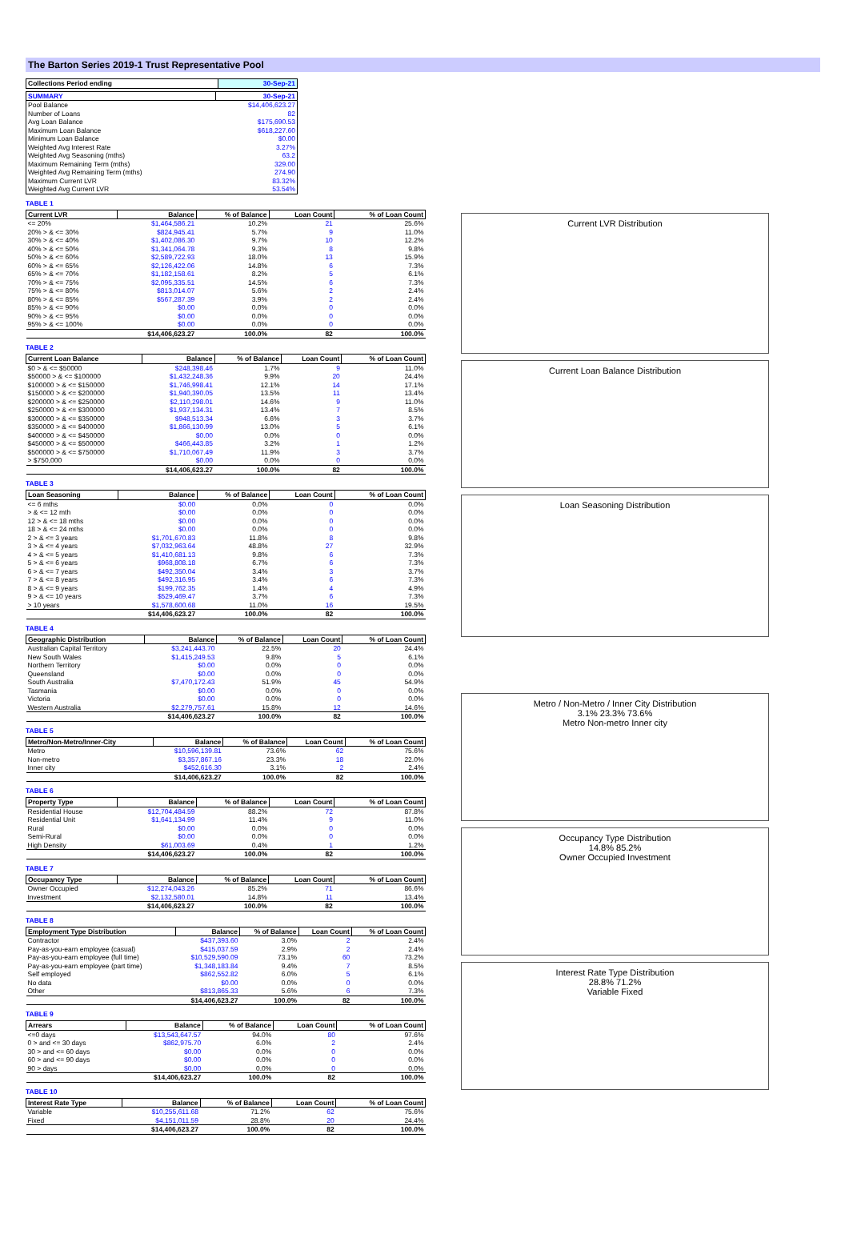The Barton Series 2019-1 Trust Representative Pool
| Collections Period ending | 30-Sep-21 |
| --- | --- |
| SUMMARY | 30-Sep-21 |
| --- | --- |
| Pool Balance | $14,406,623.27 |
| Number of Loans | 82 |
| Avg Loan Balance | $175,690.53 |
| Maximum Loan Balance | $618,227.60 |
| Minimum Loan Balance | $0.00 |
| Weighted Avg Interest Rate | 3.27% |
| Weighted Avg Seasoning (mths) | 63.2 |
| Maximum Remaining Term (mths) | 329.00 |
| Weighted Avg Remaining Term (mths) | 274.90 |
| Maximum Current LVR | 83.32% |
| Weighted Avg Current LVR | 53.54% |
TABLE 1
| Current LVR | Balance | % of Balance | Loan Count | % of Loan Count |
| --- | --- | --- | --- | --- |
| <= 20% | $1,464,586.21 | 10.2% | 21 | 25.6% |
| 20% > & <= 30% | $824,945.41 | 5.7% | 9 | 11.0% |
| 30% > & <= 40% | $1,402,086.30 | 9.7% | 10 | 12.2% |
| 40% > & <= 50% | $1,341,064.78 | 9.3% | 8 | 9.8% |
| 50% > & <= 60% | $2,589,722.93 | 18.0% | 13 | 15.9% |
| 60% > & <= 65% | $2,126,422.06 | 14.8% | 6 | 7.3% |
| 65% > & <= 70% | $1,182,158.61 | 8.2% | 5 | 6.1% |
| 70% > & <= 75% | $2,095,335.51 | 14.5% | 6 | 7.3% |
| 75% > & <= 80% | $813,014.07 | 5.6% | 2 | 2.4% |
| 80% > & <= 85% | $567,287.39 | 3.9% | 2 | 2.4% |
| 85% > & <= 90% | $0.00 | 0.0% | 0 | 0.0% |
| 90% > & <= 95% | $0.00 | 0.0% | 0 | 0.0% |
| 95% > & <= 100% | $0.00 | 0.0% | 0 | 0.0% |
| | $14,406,623.27 | 100.0% | 82 | 100.0% |
TABLE 2
| Current Loan Balance | Balance | % of Balance | Loan Count | % of Loan Count |
| --- | --- | --- | --- | --- |
| $0 > & <= $50000 | $248,398.46 | 1.7% | 9 | 11.0% |
| $50000 > & <= $100000 | $1,432,248.36 | 9.9% | 20 | 24.4% |
| $100000 > & <= $150000 | $1,746,998.41 | 12.1% | 14 | 17.1% |
| $150000 > & <= $200000 | $1,940,390.05 | 13.5% | 11 | 13.4% |
| $200000 > & <= $250000 | $2,110,298.01 | 14.6% | 9 | 11.0% |
| $250000 > & <= $300000 | $1,937,134.31 | 13.4% | 7 | 8.5% |
| $300000 > & <= $350000 | $948,513.34 | 6.6% | 3 | 3.7% |
| $350000 > & <= $400000 | $1,866,130.99 | 13.0% | 5 | 6.1% |
| $400000 > & <= $450000 | $0.00 | 0.0% | 0 | 0.0% |
| $450000 > & <= $500000 | $466,443.85 | 3.2% | 1 | 1.2% |
| $500000 > & <= $750000 | $1,710,067.49 | 11.9% | 3 | 3.7% |
| > $750,000 | $0.00 | 0.0% | 0 | 0.0% |
| | $14,406,623.27 | 100.0% | 82 | 100.0% |
TABLE 3
| Loan Seasoning | Balance | % of Balance | Loan Count | % of Loan Count |
| --- | --- | --- | --- | --- |
| <= 6 mths | $0.00 | 0.0% | 0 | 0.0% |
| > & <= 12 mth | $0.00 | 0.0% | 0 | 0.0% |
| 12 > & <= 18 mths | $0.00 | 0.0% | 0 | 0.0% |
| 18 > & <= 24 mths | $0.00 | 0.0% | 0 | 0.0% |
| 2 > & <= 3 years | $1,701,670.83 | 11.8% | 8 | 9.8% |
| 3 > & <= 4 years | $7,032,963.64 | 48.8% | 27 | 32.9% |
| 4 > & <= 5 years | $1,410,681.13 | 9.8% | 6 | 7.3% |
| 5 > & <= 6 years | $968,808.18 | 6.7% | 6 | 7.3% |
| 6 > & <= 7 years | $492,350.04 | 3.4% | 3 | 3.7% |
| 7 > & <= 8 years | $492,316.95 | 3.4% | 6 | 7.3% |
| 8 > & <= 9 years | $199,762.35 | 1.4% | 4 | 4.9% |
| 9 > & <= 10 years | $529,469.47 | 3.7% | 6 | 7.3% |
| > 10 years | $1,578,600.68 | 11.0% | 16 | 19.5% |
| | $14,406,623.27 | 100.0% | 82 | 100.0% |
TABLE 4
| Geographic Distribution | Balance | % of Balance | Loan Count | % of Loan Count |
| --- | --- | --- | --- | --- |
| Australian Capital Territory | $3,241,443.70 | 22.5% | 20 | 24.4% |
| New South Wales | $1,415,249.53 | 9.8% | 5 | 6.1% |
| Northern Territory | $0.00 | 0.0% | 0 | 0.0% |
| Queensland | $0.00 | 0.0% | 0 | 0.0% |
| South Australia | $7,470,172.43 | 51.9% | 45 | 54.9% |
| Tasmania | $0.00 | 0.0% | 0 | 0.0% |
| Victoria | $0.00 | 0.0% | 0 | 0.0% |
| Western Australia | $2,279,757.61 | 15.8% | 12 | 14.6% |
| | $14,406,623.27 | 100.0% | 82 | 100.0% |
TABLE 5
| Metro/Non-Metro/Inner-City | Balance | % of Balance | Loan Count | % of Loan Count |
| --- | --- | --- | --- | --- |
| Metro | $10,596,139.81 | 73.6% | 62 | 75.6% |
| Non-metro | $3,357,867.16 | 23.3% | 18 | 22.0% |
| Inner city | $452,616.30 | 3.1% | 2 | 2.4% |
| | $14,406,623.27 | 100.0% | 82 | 100.0% |
TABLE 6
| Property Type | Balance | % of Balance | Loan Count | % of Loan Count |
| --- | --- | --- | --- | --- |
| Residential House | $12,704,484.59 | 88.2% | 72 | 87.8% |
| Residential Unit | $1,641,134.99 | 11.4% | 9 | 11.0% |
| Rural | $0.00 | 0.0% | 0 | 0.0% |
| Semi-Rural | $0.00 | 0.0% | 0 | 0.0% |
| High Density | $61,003.69 | 0.4% | 1 | 1.2% |
| | $14,406,623.27 | 100.0% | 82 | 100.0% |
TABLE 7
| Occupancy Type | Balance | % of Balance | Loan Count | % of Loan Count |
| --- | --- | --- | --- | --- |
| Owner Occupied | $12,274,043.26 | 85.2% | 71 | 86.6% |
| Investment | $2,132,580.01 | 14.8% | 11 | 13.4% |
| | $14,406,623.27 | 100.0% | 82 | 100.0% |
TABLE 8
| Employment Type Distribution | Balance | % of Balance | Loan Count | % of Loan Count |
| --- | --- | --- | --- | --- |
| Contractor | $437,393.60 | 3.0% | 2 | 2.4% |
| Pay-as-you-earn employee (casual) | $415,037.59 | 2.9% | 2 | 2.4% |
| Pay-as-you-earn employee (full time) | $10,529,590.09 | 73.1% | 60 | 73.2% |
| Pay-as-you-earn employee (part time) | $1,348,183.84 | 9.4% | 7 | 8.5% |
| Self employed | $862,552.82 | 6.0% | 5 | 6.1% |
| No data | $0.00 | 0.0% | 0 | 0.0% |
| Other | $813,865.33 | 5.6% | 6 | 7.3% |
| | $14,406,623.27 | 100.0% | 82 | 100.0% |
TABLE 9
| Arrears | Balance | % of Balance | Loan Count | % of Loan Count |
| --- | --- | --- | --- | --- |
| <=0 days | $13,543,647.57 | 94.0% | 80 | 97.6% |
| 0 > and <= 30 days | $862,975.70 | 6.0% | 2 | 2.4% |
| 30 > and <= 60 days | $0.00 | 0.0% | 0 | 0.0% |
| 60 > and <= 90 days | $0.00 | 0.0% | 0 | 0.0% |
| 90 > days | $0.00 | 0.0% | 0 | 0.0% |
| | $14,406,623.27 | 100.0% | 82 | 100.0% |
TABLE 10
| Interest Rate Type | Balance | % of Balance | Loan Count | % of Loan Count |
| --- | --- | --- | --- | --- |
| Variable | $10,255,611.68 | 71.2% | 62 | 75.6% |
| Fixed | $4,151,011.59 | 28.8% | 20 | 24.4% |
| | $14,406,623.27 | 100.0% | 82 | 100.0% |
Current LVR Distribution
Current Loan Balance Distribution
Loan Seasoning Distribution
Metro / Non-Metro / Inner City Distribution
3.1% 23.3% 73.6%
Metro Non-metro Inner city
Occupancy Type Distribution
14.8% 85.2%
Owner Occupied Investment
Interest Rate Type Distribution
28.8% 71.2%
Variable Fixed